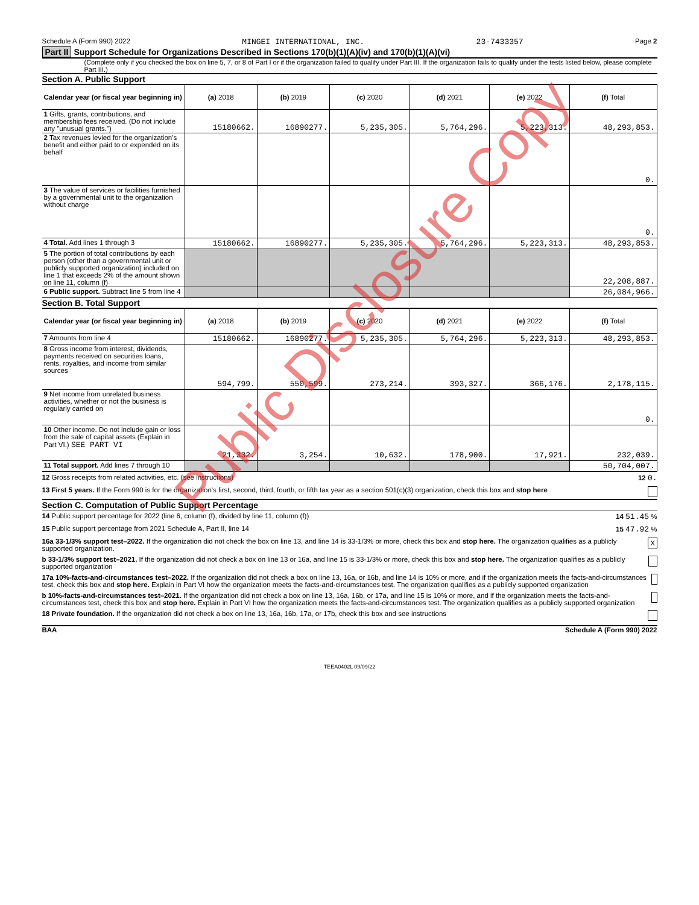Schedule A (Form 990) 2022 MINGEI INTERNATIONAL, INC. 23-7433357 Page 2
Part II Support Schedule for Organizations Described in Sections 170(b)(1)(A)(iv) and 170(b)(1)(A)(vi)
(Complete only if you checked the box on line 5, 7, or 8 of Part I or if the organization failed to qualify under Part III. If the organization fails to qualify under the tests listed below, please complete Part III.)
Section A. Public Support
| Calendar year (or fiscal year beginning in) | (a) 2018 | (b) 2019 | (c) 2020 | (d) 2021 | (e) 2022 | (f) Total |
| --- | --- | --- | --- | --- | --- | --- |
| 1 Gifts, grants, contributions, and membership fees received. (Do not include any "unusual grants.") | 15180662. | 16890277. | 5,235,305. | 5,764,296. | 5,223,313. | 48,293,853. |
| 2 Tax revenues levied for the organization's benefit and either paid to or expended on its behalf | | | | | | 0. |
| 3 The value of services or facilities furnished by a governmental unit to the organization without charge | | | | | | 0. |
| 4 Total. Add lines 1 through 3 | 15180662. | 16890277. | 5,235,305. | 5,764,296. | 5,223,313. | 48,293,853. |
| 5 The portion of total contributions by each person (other than a governmental unit or publicly supported organization) included on line 1 that exceeds 2% of the amount shown on line 11, column (f) | | | | | | 22,208,887. |
| 6 Public support. Subtract line 5 from line 4 | | | | | | 26,084,966. |
Section B. Total Support
| Calendar year (or fiscal year beginning in) | (a) 2018 | (b) 2019 | (c) 2020 | (d) 2021 | (e) 2022 | (f) Total |
| --- | --- | --- | --- | --- | --- | --- |
| 7 Amounts from line 4 | 15180662. | 16890277. | 5,235,305. | 5,764,296. | 5,223,313. | 48,293,853. |
| 8 Gross income from interest, dividends, payments received on securities loans, rents, royalties, and income from similar sources | 594,799. | 550,599. | 273,214. | 393,327. | 366,176. | 2,178,115. |
| 9 Net income from unrelated business activities, whether or not the business is regularly carried on | | | | | | 0. |
| 10 Other income. Do not include gain or loss from the sale of capital assets (Explain in Part VI.) SEE PART VI | 21,332. | 3,254. | 10,632. | 178,900. | 17,921. | 232,039. |
| 11 Total support. Add lines 7 through 10 | | | | | | 50,704,007. |
12 Gross receipts from related activities, etc. (see instructions) 12 0.
13 First 5 years. If the Form 990 is for the organization's first, second, third, fourth, or fifth tax year as a section 501(c)(3) organization, check this box and stop here
Section C. Computation of Public Support Percentage
14 Public support percentage for 2022 (line 6, column (f), divided by line 11, column (f)) 14 51.45 %
15 Public support percentage from 2021 Schedule A, Part II, line 14 15 47.92 %
16a 33-1/3% support test–2022. If the organization did not check the box on line 13, and line 14 is 33-1/3% or more, check this box and stop here. The organization qualifies as a publicly supported organization. X
b 33-1/3% support test–2021. If the organization did not check a box on line 13 or 16a, and line 15 is 33-1/3% or more, check this box and stop here. The organization qualifies as a publicly supported organization
17a 10%-facts-and-circumstances test–2022. If the organization did not check a box on line 13, 16a, or 16b, and line 14 is 10% or more, and if the organization meets the facts-and-circumstances test, check this box and stop here. Explain in Part VI how the organization meets the facts-and-circumstances test. The organization qualifies as a publicly supported organization
b 10%-facts-and-circumstances test–2021. If the organization did not check a box on line 13, 16a, 16b, or 17a, and line 15 is 10% or more, and if the organization meets the facts-and-circumstances test, check this box and stop here. Explain in Part VI how the organization meets the facts-and-circumstances test. The organization qualifies as a publicly supported organization
18 Private foundation. If the organization did not check a box on line 13, 16a, 16b, 17a, or 17b, check this box and see instructions
BAA Schedule A (Form 990) 2022
TEEA0402L 09/09/22
Public Disclosure Copy